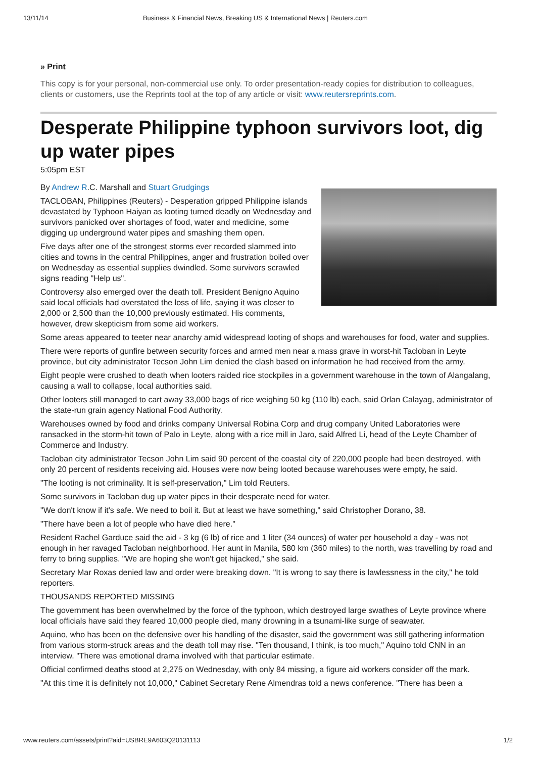13/11/14 Business & Financial News, Breaking US & International News | Reuters.com
» Print
This copy is for your personal, non-commercial use only. To order presentation-ready copies for distribution to colleagues, clients or customers, use the Reprints tool at the top of any article or visit: www.reutersreprints.com.
Desperate Philippine typhoon survivors loot, dig up water pipes
5:05pm EST
By Andrew R.C. Marshall and Stuart Grudgings
TACLOBAN, Philippines (Reuters) - Desperation gripped Philippine islands devastated by Typhoon Haiyan as looting turned deadly on Wednesday and survivors panicked over shortages of food, water and medicine, some digging up underground water pipes and smashing them open.
Five days after one of the strongest storms ever recorded slammed into cities and towns in the central Philippines, anger and frustration boiled over on Wednesday as essential supplies dwindled. Some survivors scrawled signs reading "Help us".
Controversy also emerged over the death toll. President Benigno Aquino said local officials had overstated the loss of life, saying it was closer to 2,000 or 2,500 than the 10,000 previously estimated. His comments, however, drew skepticism from some aid workers.
Some areas appeared to teeter near anarchy amid widespread looting of shops and warehouses for food, water and supplies.
There were reports of gunfire between security forces and armed men near a mass grave in worst-hit Tacloban in Leyte province, but city administrator Tecson John Lim denied the clash based on information he had received from the army.
Eight people were crushed to death when looters raided rice stockpiles in a government warehouse in the town of Alangalang, causing a wall to collapse, local authorities said.
Other looters still managed to cart away 33,000 bags of rice weighing 50 kg (110 lb) each, said Orlan Calayag, administrator of the state-run grain agency National Food Authority.
Warehouses owned by food and drinks company Universal Robina Corp and drug company United Laboratories were ransacked in the storm-hit town of Palo in Leyte, along with a rice mill in Jaro, said Alfred Li, head of the Leyte Chamber of Commerce and Industry.
Tacloban city administrator Tecson John Lim said 90 percent of the coastal city of 220,000 people had been destroyed, with only 20 percent of residents receiving aid. Houses were now being looted because warehouses were empty, he said.
"The looting is not criminality. It is self-preservation," Lim told Reuters.
Some survivors in Tacloban dug up water pipes in their desperate need for water.
"We don't know if it's safe. We need to boil it. But at least we have something," said Christopher Dorano, 38.
"There have been a lot of people who have died here."
Resident Rachel Garduce said the aid - 3 kg (6 lb) of rice and 1 liter (34 ounces) of water per household a day - was not enough in her ravaged Tacloban neighborhood. Her aunt in Manila, 580 km (360 miles) to the north, was travelling by road and ferry to bring supplies. "We are hoping she won't get hijacked," she said.
Secretary Mar Roxas denied law and order were breaking down. "It is wrong to say there is lawlessness in the city," he told reporters.
THOUSANDS REPORTED MISSING
The government has been overwhelmed by the force of the typhoon, which destroyed large swathes of Leyte province where local officials have said they feared 10,000 people died, many drowning in a tsunami-like surge of seawater.
Aquino, who has been on the defensive over his handling of the disaster, said the government was still gathering information from various storm-struck areas and the death toll may rise. "Ten thousand, I think, is too much," Aquino told CNN in an interview. "There was emotional drama involved with that particular estimate.
Official confirmed deaths stood at 2,275 on Wednesday, with only 84 missing, a figure aid workers consider off the mark.
"At this time it is definitely not 10,000," Cabinet Secretary Rene Almendras told a news conference. "There has been a
www.reuters.com/assets/print?aid=USBRE9A603Q20131113 1/2